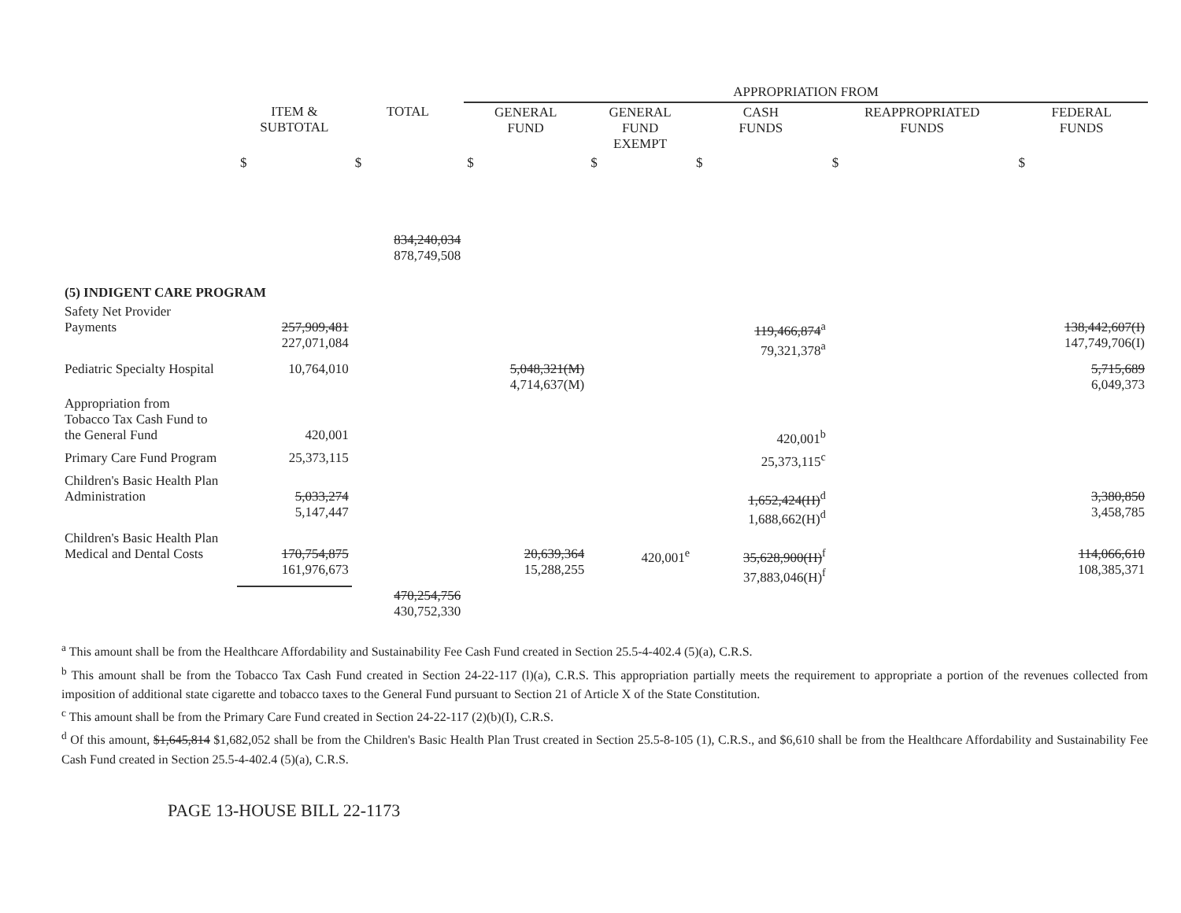| | | | APPROPRIATION FROM | | | | |
| --- | --- | --- | --- | --- | --- | --- | --- |
| | ITEM & SUBTOTAL | TOTAL | GENERAL FUND | GENERAL FUND EXEMPT | CASH FUNDS | REAPPROPRIATED FUNDS | FEDERAL FUNDS |
| | $ | $ | $ | $ | $ | $ | $ |
| | | 834,240,034 878,749,508 | | | | | |
| (5) INDIGENT CARE PROGRAM | | | | | | | |
| Safety Net Provider Payments | 257,909,481 227,071,084 | | | | 119,466,874<sup>a</sup> 79,321,378<sup>a</sup> | | 138,442,607(I) 147,749,706(I) |
| Pediatric Specialty Hospital | 10,764,010 | | 5,048,321(M) 4,714,637(M) | | | | 5,715,689 6,049,373 |
| Appropriation from Tobacco Tax Cash Fund to the General Fund | 420,001 | | | | 420,001<sup>b</sup> | | |
| Primary Care Fund Program | 25,373,115 | | | | 25,373,115<sup>c</sup> | | |
| Children's Basic Health Plan Administration | 5,033,274 5,147,447 | | | | 1,652,424(H)<sup>d</sup> 1,688,662(H)<sup>d</sup> | | 3,380,850 3,458,785 |
| Children's Basic Health Plan Medical and Dental Costs | 170,754,875 161,976,673 | | 20,639,364 15,288,255 | 420,001<sup>e</sup> | 35,628,900(H)<sup>f</sup> 37,883,046(H)<sup>f</sup> | | 114,066,610 108,385,371 |
| | | 470,254,756 430,752,330 | | | | | |
<sup>a</sup> This amount shall be from the Healthcare Affordability and Sustainability Fee Cash Fund created in Section 25.5-4-402.4 (5)(a), C.R.S.
<sup>b</sup> This amount shall be from the Tobacco Tax Cash Fund created in Section 24-22-117 (l)(a), C.R.S. This appropriation partially meets the requirement to appropriate a portion of the revenues collected from imposition of additional state cigarette and tobacco taxes to the General Fund pursuant to Section 21 of Article X of the State Constitution.
<sup>c</sup> This amount shall be from the Primary Care Fund created in Section 24-22-117 (2)(b)(I), C.R.S.
<sup>d</sup> Of this amount, $1,645,814 $1,682,052 shall be from the Children's Basic Health Plan Trust created in Section 25.5-8-105 (1), C.R.S., and $6,610 shall be from the Healthcare Affordability and Sustainability Fee Cash Fund created in Section 25.5-4-402.4 (5)(a), C.R.S.
PAGE 13-HOUSE BILL 22-1173